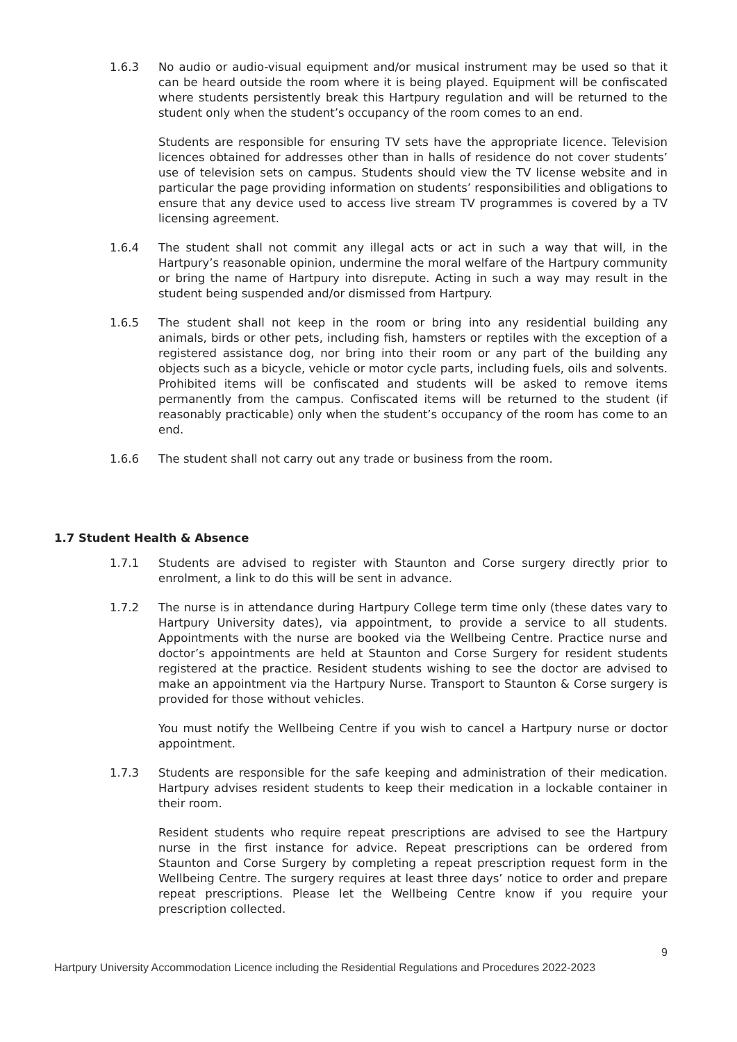1.6.3 No audio or audio-visual equipment and/or musical instrument may be used so that it can be heard outside the room where it is being played. Equipment will be confiscated where students persistently break this Hartpury regulation and will be returned to the student only when the student’s occupancy of the room comes to an end.
Students are responsible for ensuring TV sets have the appropriate licence. Television licences obtained for addresses other than in halls of residence do not cover students’ use of television sets on campus. Students should view the TV license website and in particular the page providing information on students’ responsibilities and obligations to ensure that any device used to access live stream TV programmes is covered by a TV licensing agreement.
1.6.4 The student shall not commit any illegal acts or act in such a way that will, in the Hartpury’s reasonable opinion, undermine the moral welfare of the Hartpury community or bring the name of Hartpury into disrepute. Acting in such a way may result in the student being suspended and/or dismissed from Hartpury.
1.6.5 The student shall not keep in the room or bring into any residential building any animals, birds or other pets, including fish, hamsters or reptiles with the exception of a registered assistance dog, nor bring into their room or any part of the building any objects such as a bicycle, vehicle or motor cycle parts, including fuels, oils and solvents. Prohibited items will be confiscated and students will be asked to remove items permanently from the campus. Confiscated items will be returned to the student (if reasonably practicable) only when the student’s occupancy of the room has come to an end.
1.6.6 The student shall not carry out any trade or business from the room.
1.7 Student Health & Absence
1.7.1 Students are advised to register with Staunton and Corse surgery directly prior to enrolment, a link to do this will be sent in advance.
1.7.2 The nurse is in attendance during Hartpury College term time only (these dates vary to Hartpury University dates), via appointment, to provide a service to all students. Appointments with the nurse are booked via the Wellbeing Centre. Practice nurse and doctor’s appointments are held at Staunton and Corse Surgery for resident students registered at the practice. Resident students wishing to see the doctor are advised to make an appointment via the Hartpury Nurse. Transport to Staunton & Corse surgery is provided for those without vehicles.
You must notify the Wellbeing Centre if you wish to cancel a Hartpury nurse or doctor appointment.
1.7.3 Students are responsible for the safe keeping and administration of their medication. Hartpury advises resident students to keep their medication in a lockable container in their room.
Resident students who require repeat prescriptions are advised to see the Hartpury nurse in the first instance for advice. Repeat prescriptions can be ordered from Staunton and Corse Surgery by completing a repeat prescription request form in the Wellbeing Centre. The surgery requires at least three days’ notice to order and prepare repeat prescriptions. Please let the Wellbeing Centre know if you require your prescription collected.
9
Hartpury University Accommodation Licence including the Residential Regulations and Procedures 2022-2023